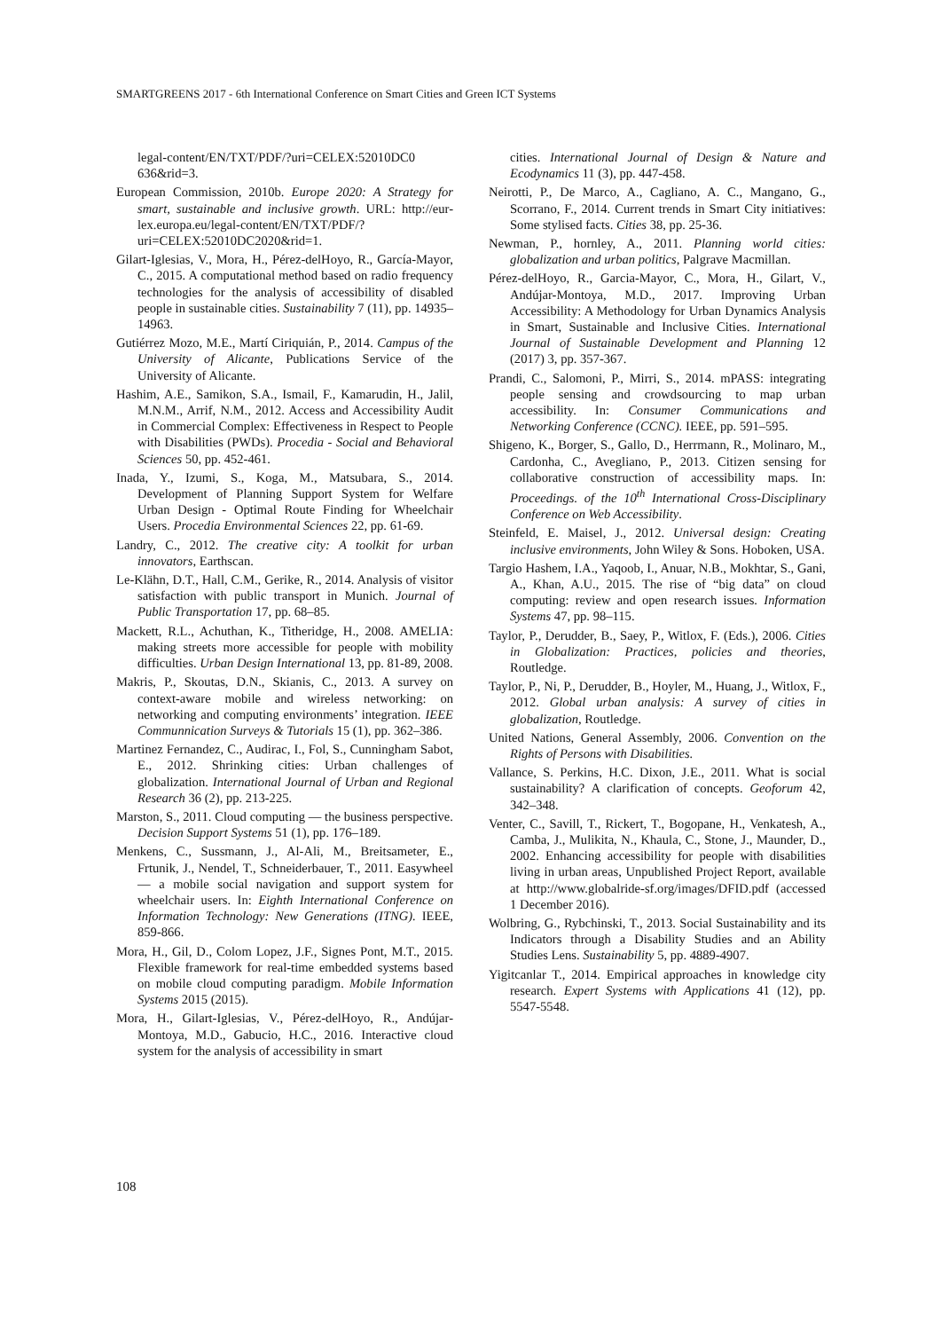SMARTGREENS 2017 - 6th International Conference on Smart Cities and Green ICT Systems
legal-content/EN/TXT/PDF/?uri=CELEX:52010DC0 636&rid=3.
European Commission, 2010b. Europe 2020: A Strategy for smart, sustainable and inclusive growth. URL: http://eur-lex.europa.eu/legal-content/EN/TXT/PDF/? uri=CELEX:52010DC2020&rid=1.
Gilart-Iglesias, V., Mora, H., Pérez-delHoyo, R., García-Mayor, C., 2015. A computational method based on radio frequency technologies for the analysis of accessibility of disabled people in sustainable cities. Sustainability 7 (11), pp. 14935–14963.
Gutiérrez Mozo, M.E., Martí Ciriquián, P., 2014. Campus of the University of Alicante, Publications Service of the University of Alicante.
Hashim, A.E., Samikon, S.A., Ismail, F., Kamarudin, H., Jalil, M.N.M., Arrif, N.M., 2012. Access and Accessibility Audit in Commercial Complex: Effectiveness in Respect to People with Disabilities (PWDs). Procedia - Social and Behavioral Sciences 50, pp. 452-461.
Inada, Y., Izumi, S., Koga, M., Matsubara, S., 2014. Development of Planning Support System for Welfare Urban Design - Optimal Route Finding for Wheelchair Users. Procedia Environmental Sciences 22, pp. 61-69.
Landry, C., 2012. The creative city: A toolkit for urban innovators, Earthscan.
Le-Klähn, D.T., Hall, C.M., Gerike, R., 2014. Analysis of visitor satisfaction with public transport in Munich. Journal of Public Transportation 17, pp. 68–85.
Mackett, R.L., Achuthan, K., Titheridge, H., 2008. AMELIA: making streets more accessible for people with mobility difficulties. Urban Design International 13, pp. 81-89, 2008.
Makris, P., Skoutas, D.N., Skianis, C., 2013. A survey on context-aware mobile and wireless networking: on networking and computing environments’ integration. IEEE Communnication Surveys & Tutorials 15 (1), pp. 362–386.
Martinez Fernandez, C., Audirac, I., Fol, S., Cunningham Sabot, E., 2012. Shrinking cities: Urban challenges of globalization. International Journal of Urban and Regional Research 36 (2), pp. 213-225.
Marston, S., 2011. Cloud computing — the business perspective. Decision Support Systems 51 (1), pp. 176–189.
Menkens, C., Sussmann, J., Al-Ali, M., Breitsameter, E., Frtunik, J., Nendel, T., Schneiderbauer, T., 2011. Easywheel — a mobile social navigation and support system for wheelchair users. In: Eighth International Conference on Information Technology: New Generations (ITNG). IEEE, 859-866.
Mora, H., Gil, D., Colom Lopez, J.F., Signes Pont, M.T., 2015. Flexible framework for real-time embedded systems based on mobile cloud computing paradigm. Mobile Information Systems 2015 (2015).
Mora, H., Gilart-Iglesias, V., Pérez-delHoyo, R., Andújar-Montoya, M.D., Gabucio, H.C., 2016. Interactive cloud system for the analysis of accessibility in smart
cities. International Journal of Design & Nature and Ecodynamics 11 (3), pp. 447-458.
Neirotti, P., De Marco, A., Cagliano, A. C., Mangano, G., Scorrano, F., 2014. Current trends in Smart City initiatives: Some stylised facts. Cities 38, pp. 25-36.
Newman, P., hornley, A., 2011. Planning world cities: globalization and urban politics, Palgrave Macmillan.
Pérez-delHoyo, R., Garcia-Mayor, C., Mora, H., Gilart, V., Andújar-Montoya, M.D., 2017. Improving Urban Accessibility: A Methodology for Urban Dynamics Analysis in Smart, Sustainable and Inclusive Cities. International Journal of Sustainable Development and Planning 12 (2017) 3, pp. 357-367.
Prandi, C., Salomoni, P., Mirri, S., 2014. mPASS: integrating people sensing and crowdsourcing to map urban accessibility. In: Consumer Communications and Networking Conference (CCNC). IEEE, pp. 591–595.
Shigeno, K., Borger, S., Gallo, D., Herrmann, R., Molinaro, M., Cardonha, C., Avegliano, P., 2013. Citizen sensing for collaborative construction of accessibility maps. In: Proceedings. of the 10<sup>th</sup> International Cross-Disciplinary Conference on Web Accessibility.
Steinfeld, E. Maisel, J., 2012. Universal design: Creating inclusive environments, John Wiley & Sons. Hoboken, USA.
Targio Hashem, I.A., Yaqoob, I., Anuar, N.B., Mokhtar, S., Gani, A., Khan, A.U., 2015. The rise of “big data” on cloud computing: review and open research issues. Information Systems 47, pp. 98–115.
Taylor, P., Derudder, B., Saey, P., Witlox, F. (Eds.), 2006. Cities in Globalization: Practices, policies and theories, Routledge.
Taylor, P., Ni, P., Derudder, B., Hoyler, M., Huang, J., Witlox, F., 2012. Global urban analysis: A survey of cities in globalization, Routledge.
United Nations, General Assembly, 2006. Convention on the Rights of Persons with Disabilities.
Vallance, S. Perkins, H.C. Dixon, J.E., 2011. What is social sustainability? A clarification of concepts. Geoforum 42, 342–348.
Venter, C., Savill, T., Rickert, T., Bogopane, H., Venkatesh, A., Camba, J., Mulikita, N., Khaula, C., Stone, J., Maunder, D., 2002. Enhancing accessibility for people with disabilities living in urban areas, Unpublished Project Report, available at http://www.globalride-sf.org/images/DFID.pdf (accessed 1 December 2016).
Wolbring, G., Rybchinski, T., 2013. Social Sustainability and its Indicators through a Disability Studies and an Ability Studies Lens. Sustainability 5, pp. 4889-4907.
Yigitcanlar T., 2014. Empirical approaches in knowledge city research. Expert Systems with Applications 41 (12), pp. 5547-5548.
108